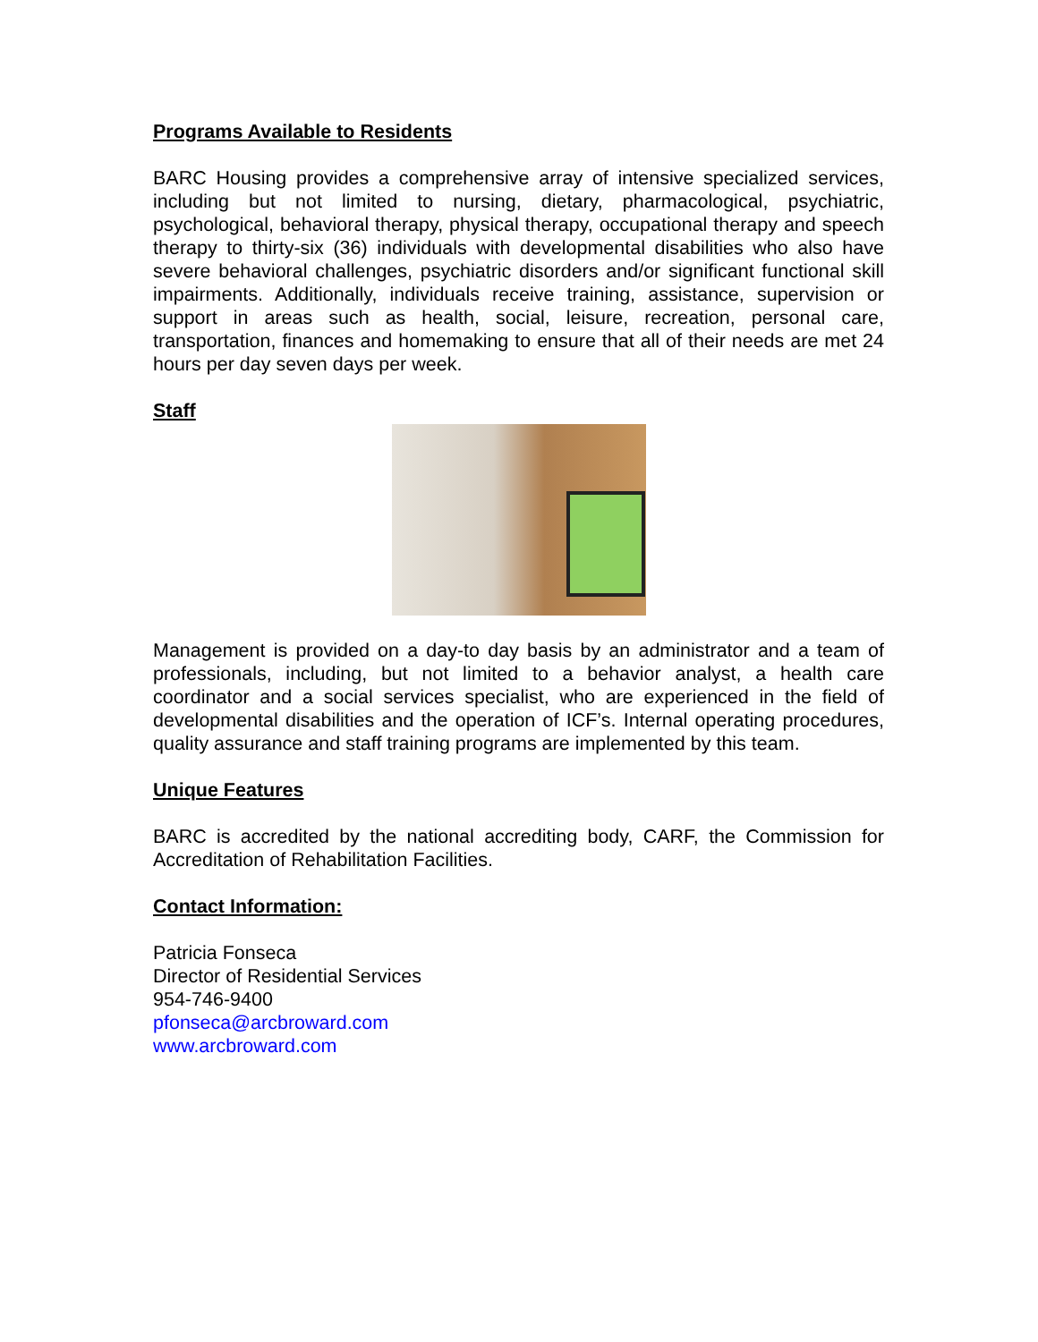Programs Available to Residents
BARC Housing provides a comprehensive array of intensive specialized services, including but not limited to nursing, dietary, pharmacological, psychiatric, psychological, behavioral therapy, physical therapy, occupational therapy and speech therapy to thirty-six (36) individuals with developmental disabilities who also have severe behavioral challenges, psychiatric disorders and/or significant functional skill impairments. Additionally, individuals receive training, assistance, supervision or support in areas such as health, social, leisure, recreation, personal care, transportation, finances and homemaking to ensure that all of their needs are met 24 hours per day seven days per week.
Staff
Management is provided on a day-to day basis by an administrator and a team of professionals, including, but not limited to a behavior analyst, a health care coordinator and a social services specialist, who are experienced in the field of developmental disabilities and the operation of ICF’s. Internal operating procedures, quality assurance and staff training programs are implemented by this team.
Unique Features
BARC is accredited by the national accrediting body, CARF, the Commission for Accreditation of Rehabilitation Facilities.
Contact Information:
Patricia Fonseca
Director of Residential Services
954-746-9400
pfonseca@arcbroward.com
www.arcbroward.com